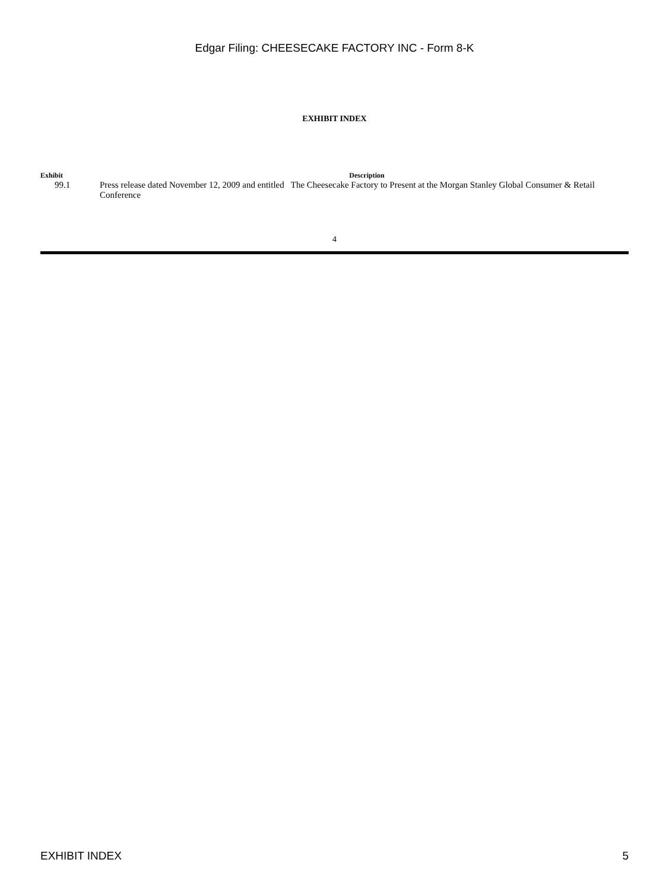Edgar Filing: CHEESECAKE FACTORY INC - Form 8-K
EXHIBIT INDEX
| Exhibit | Description |
| --- | --- |
| 99.1 | Press release dated November 12, 2009 and entitled The Cheesecake Factory to Present at the Morgan Stanley Global Consumer & Retail Conference |
4
EXHIBIT INDEX 5